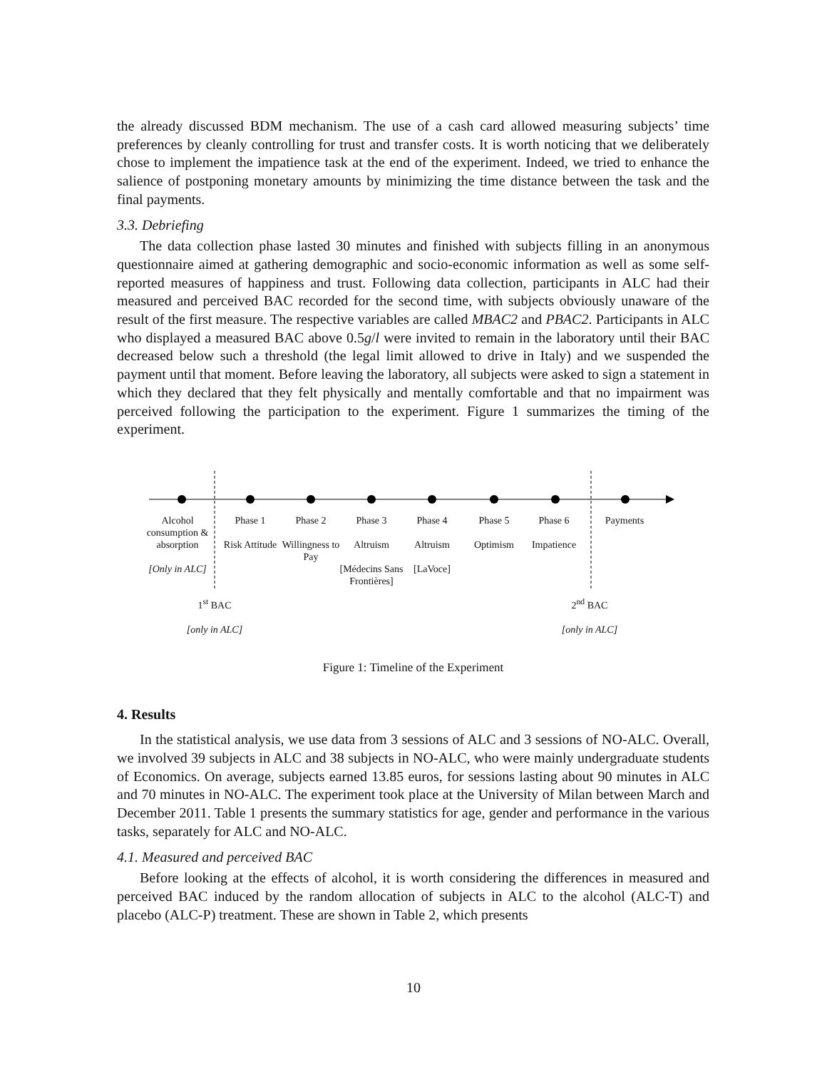the already discussed BDM mechanism. The use of a cash card allowed measuring subjects’ time preferences by cleanly controlling for trust and transfer costs. It is worth noticing that we deliberately chose to implement the impatience task at the end of the experiment. Indeed, we tried to enhance the salience of postponing monetary amounts by minimizing the time distance between the task and the final payments.
3.3. Debriefing
The data collection phase lasted 30 minutes and finished with subjects filling in an anonymous questionnaire aimed at gathering demographic and socio-economic information as well as some self-reported measures of happiness and trust. Following data collection, participants in ALC had their measured and perceived BAC recorded for the second time, with subjects obviously unaware of the result of the first measure. The respective variables are called MBAC2 and PBAC2. Participants in ALC who displayed a measured BAC above 0.5g/l were invited to remain in the laboratory until their BAC decreased below such a threshold (the legal limit allowed to drive in Italy) and we suspended the payment until that moment. Before leaving the laboratory, all subjects were asked to sign a statement in which they declared that they felt physically and mentally comfortable and that no impairment was perceived following the participation to the experiment. Figure 1 summarizes the timing of the experiment.
Alcohol consumption & absorption
[Only in ALC]
Phase 1
Risk Attitude
Phase 2
Willingness to Pay
Phase 3
Altruism
[Médecins Sans Frontières]
Phase 4
Altruism
[LaVoce]
Phase 5
Optimism
Phase 6
Impatience
Payments
1<sup>st</sup> BAC
[only in ALC]
2<sup>nd</sup> BAC
[only in ALC]
Figure 1: Timeline of the Experiment
4. Results
In the statistical analysis, we use data from 3 sessions of ALC and 3 sessions of NO-ALC. Overall, we involved 39 subjects in ALC and 38 subjects in NO-ALC, who were mainly undergraduate students of Economics. On average, subjects earned 13.85 euros, for sessions lasting about 90 minutes in ALC and 70 minutes in NO-ALC. The experiment took place at the University of Milan between March and December 2011. Table 1 presents the summary statistics for age, gender and performance in the various tasks, separately for ALC and NO-ALC.
4.1. Measured and perceived BAC
Before looking at the effects of alcohol, it is worth considering the differences in measured and perceived BAC induced by the random allocation of subjects in ALC to the alcohol (ALC-T) and placebo (ALC-P) treatment. These are shown in Table 2, which presents
10